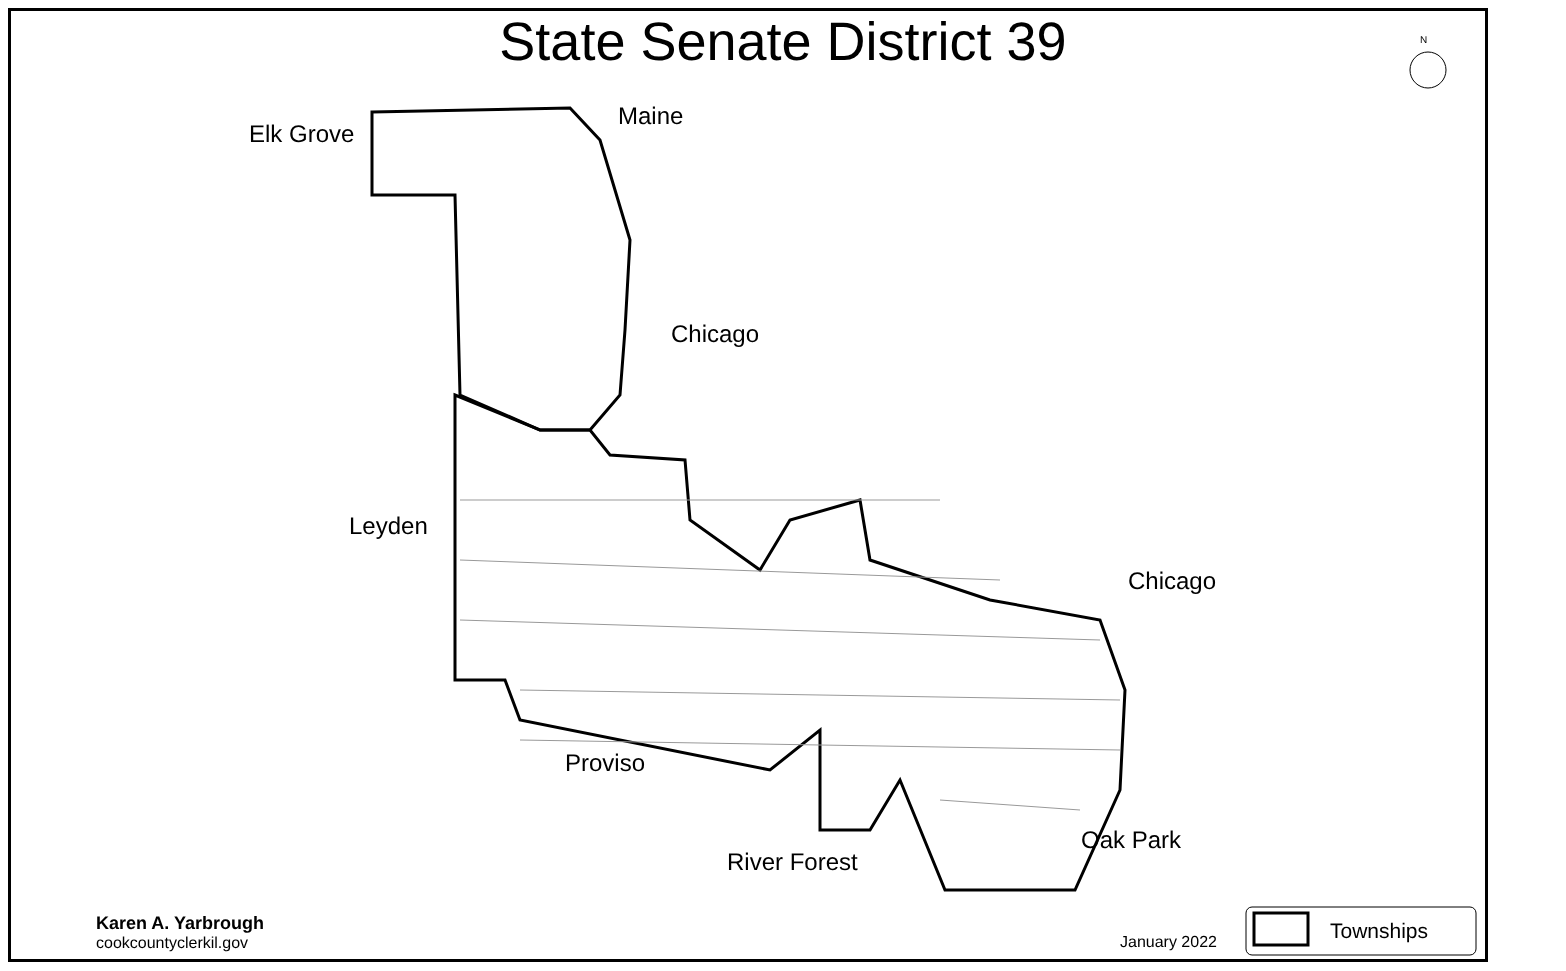State Senate District 39
Elk Grove
Maine
Chicago
Leyden
Chicago
Proviso
Oak Park
River Forest
N
Karen A. Yarbrough
cookcountyclerkil.gov January 2022 Townships